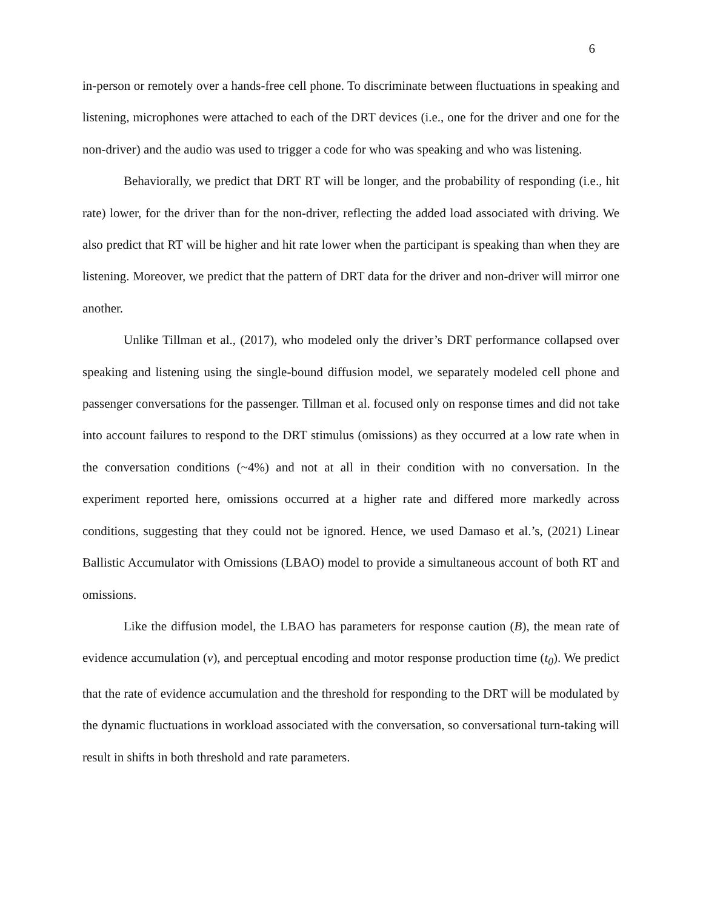6
in-person or remotely over a hands-free cell phone. To discriminate between fluctuations in speaking and listening, microphones were attached to each of the DRT devices (i.e., one for the driver and one for the non-driver) and the audio was used to trigger a code for who was speaking and who was listening.
Behaviorally, we predict that DRT RT will be longer, and the probability of responding (i.e., hit rate) lower, for the driver than for the non-driver, reflecting the added load associated with driving. We also predict that RT will be higher and hit rate lower when the participant is speaking than when they are listening. Moreover, we predict that the pattern of DRT data for the driver and non-driver will mirror one another.
Unlike Tillman et al., (2017), who modeled only the driver’s DRT performance collapsed over speaking and listening using the single-bound diffusion model, we separately modeled cell phone and passenger conversations for the passenger. Tillman et al. focused only on response times and did not take into account failures to respond to the DRT stimulus (omissions) as they occurred at a low rate when in the conversation conditions (~4%) and not at all in their condition with no conversation. In the experiment reported here, omissions occurred at a higher rate and differed more markedly across conditions, suggesting that they could not be ignored. Hence, we used Damaso et al.’s, (2021) Linear Ballistic Accumulator with Omissions (LBAO) model to provide a simultaneous account of both RT and omissions.
Like the diffusion model, the LBAO has parameters for response caution (B), the mean rate of evidence accumulation (v), and perceptual encoding and motor response production time (t<sub>0</sub>). We predict that the rate of evidence accumulation and the threshold for responding to the DRT will be modulated by the dynamic fluctuations in workload associated with the conversation, so conversational turn-taking will result in shifts in both threshold and rate parameters.